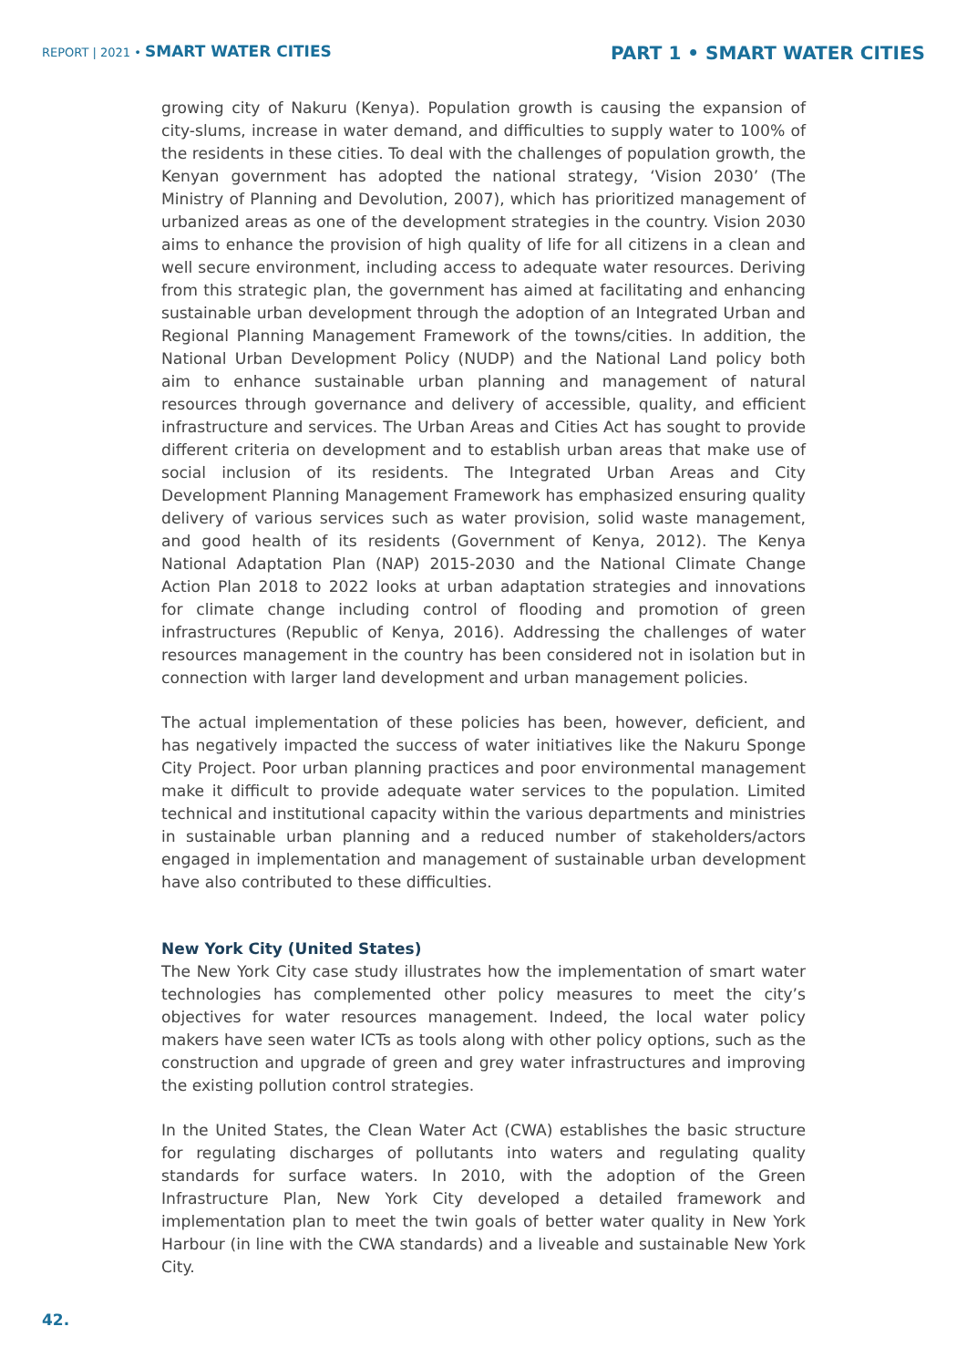REPORT | 2021 • SMART WATER CITIES
PART 1 • SMART WATER CITIES
growing city of Nakuru (Kenya). Population growth is causing the expansion of city-slums, increase in water demand, and difficulties to supply water to 100% of the residents in these cities. To deal with the challenges of population growth, the Kenyan government has adopted the national strategy, ‘Vision 2030’ (The Ministry of Planning and Devolution, 2007), which has prioritized management of urbanized areas as one of the development strategies in the country. Vision 2030 aims to enhance the provision of high quality of life for all citizens in a clean and well secure environment, including access to adequate water resources. Deriving from this strategic plan, the government has aimed at facilitating and enhancing sustainable urban development through the adoption of an Integrated Urban and Regional Planning Management Framework of the towns/cities. In addition, the National Urban Development Policy (NUDP) and the National Land policy both aim to enhance sustainable urban planning and management of natural resources through governance and delivery of accessible, quality, and efficient infrastructure and services. The Urban Areas and Cities Act has sought to provide different criteria on development and to establish urban areas that make use of social inclusion of its residents. The Integrated Urban Areas and City Development Planning Management Framework has emphasized ensuring quality delivery of various services such as water provision, solid waste management, and good health of its residents (Government of Kenya, 2012). The Kenya National Adaptation Plan (NAP) 2015-2030 and the National Climate Change Action Plan 2018 to 2022 looks at urban adaptation strategies and innovations for climate change including control of flooding and promotion of green infrastructures (Republic of Kenya, 2016). Addressing the challenges of water resources management in the country has been considered not in isolation but in connection with larger land development and urban management policies.
The actual implementation of these policies has been, however, deficient, and has negatively impacted the success of water initiatives like the Nakuru Sponge City Project. Poor urban planning practices and poor environmental management make it difficult to provide adequate water services to the population. Limited technical and institutional capacity within the various departments and ministries in sustainable urban planning and a reduced number of stakeholders/actors engaged in implementation and management of sustainable urban development have also contributed to these difficulties.
New York City (United States)
The New York City case study illustrates how the implementation of smart water technologies has complemented other policy measures to meet the city’s objectives for water resources management. Indeed, the local water policy makers have seen water ICTs as tools along with other policy options, such as the construction and upgrade of green and grey water infrastructures and improving the existing pollution control strategies.
In the United States, the Clean Water Act (CWA) establishes the basic structure for regulating discharges of pollutants into waters and regulating quality standards for surface waters. In 2010, with the adoption of the Green Infrastructure Plan, New York City developed a detailed framework and implementation plan to meet the twin goals of better water quality in New York Harbour (in line with the CWA standards) and a liveable and sustainable New York City.
42.